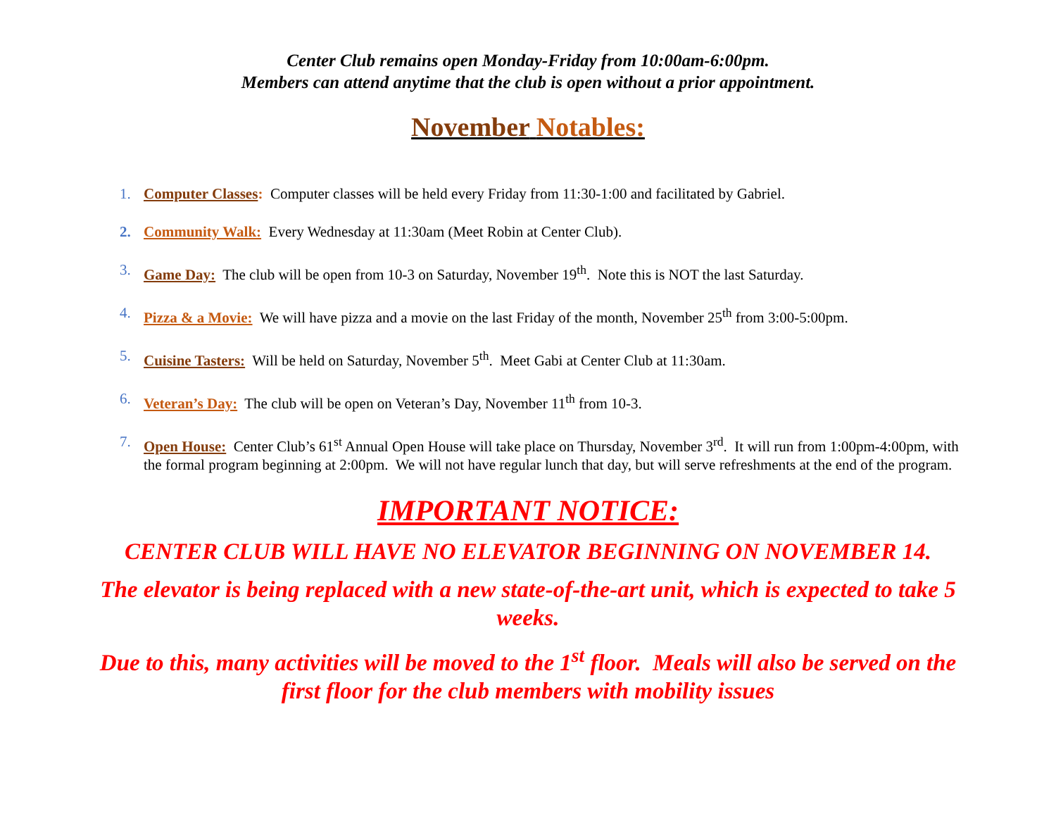Center Club remains open Monday-Friday from 10:00am-6:00pm.
Members can attend anytime that the club is open without a prior appointment.
November Notables:
1. Computer Classes: Computer classes will be held every Friday from 11:30-1:00 and facilitated by Gabriel.
2. Community Walk: Every Wednesday at 11:30am (Meet Robin at Center Club).
3. Game Day: The club will be open from 10-3 on Saturday, November 19<sup>th</sup>. Note this is NOT the last Saturday.
4. Pizza & a Movie: We will have pizza and a movie on the last Friday of the month, November 25<sup>th</sup> from 3:00-5:00pm.
5. Cuisine Tasters: Will be held on Saturday, November 5<sup>th</sup>. Meet Gabi at Center Club at 11:30am.
6. Veteran’s Day: The club will be open on Veteran’s Day, November 11<sup>th</sup> from 10-3.
7. Open House: Center Club’s 61<sup>st</sup> Annual Open House will take place on Thursday, November 3<sup>rd</sup>. It will run from 1:00pm-4:00pm, with the formal program beginning at 2:00pm. We will not have regular lunch that day, but will serve refreshments at the end of the program.
IMPORTANT NOTICE:
CENTER CLUB WILL HAVE NO ELEVATOR BEGINNING ON NOVEMBER 14.
The elevator is being replaced with a new state-of-the-art unit, which is expected to take 5 weeks.
Due to this, many activities will be moved to the 1<sup>st</sup> floor. Meals will also be served on the first floor for the club members with mobility issues